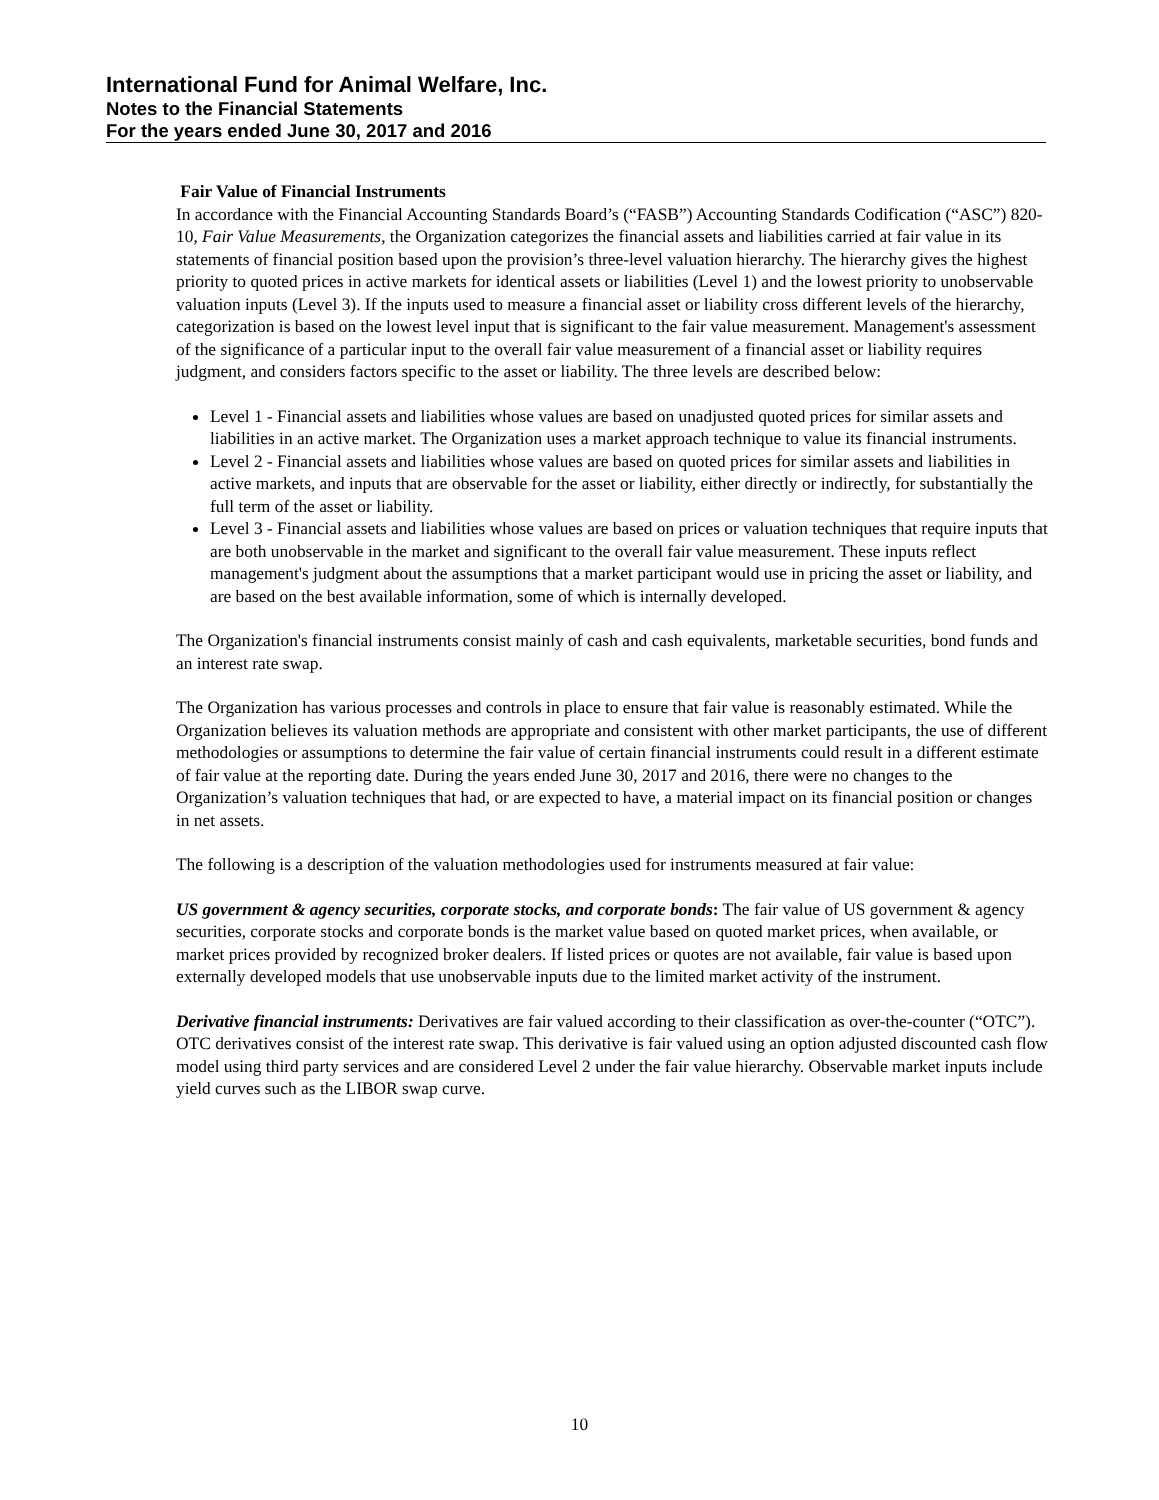International Fund for Animal Welfare, Inc.
Notes to the Financial Statements
For the years ended June 30, 2017 and 2016
Fair Value of Financial Instruments
In accordance with the Financial Accounting Standards Board’s (“FASB”) Accounting Standards Codification (“ASC”) 820-10, Fair Value Measurements, the Organization categorizes the financial assets and liabilities carried at fair value in its statements of financial position based upon the provision’s three-level valuation hierarchy. The hierarchy gives the highest priority to quoted prices in active markets for identical assets or liabilities (Level 1) and the lowest priority to unobservable valuation inputs (Level 3). If the inputs used to measure a financial asset or liability cross different levels of the hierarchy, categorization is based on the lowest level input that is significant to the fair value measurement. Management's assessment of the significance of a particular input to the overall fair value measurement of a financial asset or liability requires judgment, and considers factors specific to the asset or liability. The three levels are described below:
Level 1 - Financial assets and liabilities whose values are based on unadjusted quoted prices for similar assets and liabilities in an active market. The Organization uses a market approach technique to value its financial instruments.
Level 2 - Financial assets and liabilities whose values are based on quoted prices for similar assets and liabilities in active markets, and inputs that are observable for the asset or liability, either directly or indirectly, for substantially the full term of the asset or liability.
Level 3 - Financial assets and liabilities whose values are based on prices or valuation techniques that require inputs that are both unobservable in the market and significant to the overall fair value measurement. These inputs reflect management's judgment about the assumptions that a market participant would use in pricing the asset or liability, and are based on the best available information, some of which is internally developed.
The Organization's financial instruments consist mainly of cash and cash equivalents, marketable securities, bond funds and an interest rate swap.
The Organization has various processes and controls in place to ensure that fair value is reasonably estimated. While the Organization believes its valuation methods are appropriate and consistent with other market participants, the use of different methodologies or assumptions to determine the fair value of certain financial instruments could result in a different estimate of fair value at the reporting date. During the years ended June 30, 2017 and 2016, there were no changes to the Organization’s valuation techniques that had, or are expected to have, a material impact on its financial position or changes in net assets.
The following is a description of the valuation methodologies used for instruments measured at fair value:
US government & agency securities, corporate stocks, and corporate bonds: The fair value of US government & agency securities, corporate stocks and corporate bonds is the market value based on quoted market prices, when available, or market prices provided by recognized broker dealers. If listed prices or quotes are not available, fair value is based upon externally developed models that use unobservable inputs due to the limited market activity of the instrument.
Derivative financial instruments: Derivatives are fair valued according to their classification as over-the-counter (“OTC”). OTC derivatives consist of the interest rate swap. This derivative is fair valued using an option adjusted discounted cash flow model using third party services and are considered Level 2 under the fair value hierarchy. Observable market inputs include yield curves such as the LIBOR swap curve.
10